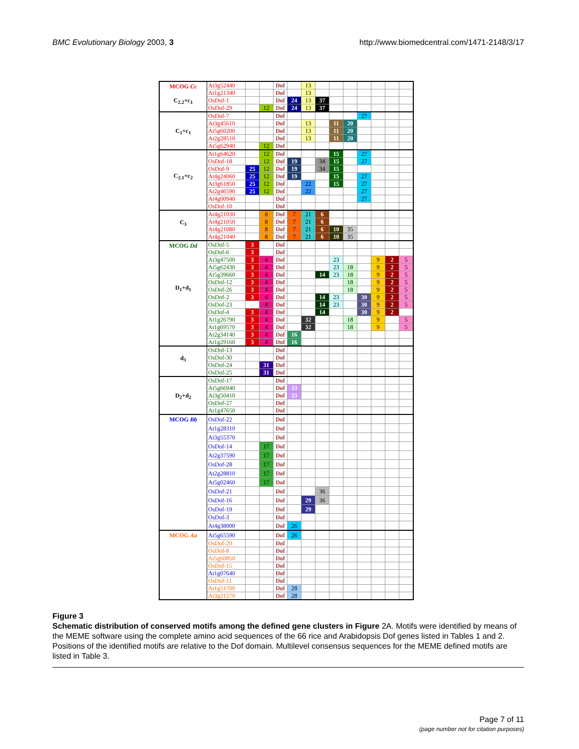BMC Evolutionary Biology 2003, 3 http://www.biomedcentral.com/1471-2148/3/17
| MCOG Cc C<sub>2.2</sub>+c<sub>1</sub> | At3g52440 | | | Dof | | 13 | | | | | | | |
| | At1g21340 | | | Dof | | 13 | | | | | | | |
| | OsDof-1 | | | Dof | 24 | 13 | 37 | | | | | | |
| | OsDof-29 | | 12 | Dof | 24 | 13 | 37 | | | | | | |
| C<sub>1</sub>+c<sub>1</sub> | OsDof-7 | | | Dof | | | | | | 27 | | | |
| | At3g45610 | | | Dof | | 13 | | 11 | 20 | | | | |
| | At5g60200 | | | Dof | | 13 | | 11 | 20 | | | | |
| | At2g28510 | | | Dof | | 13 | | 11 | 20 | | | | |
| | At5g62940 | | 12 | Dof | | | | | | | | | |
| C<sub>2.1</sub>+c<sub>2</sub> | At1g64620 | | 12 | Dof | | | | 15 | | 27 | | | |
| | OsDof-18 | | 12 | Dof | 19 | | 34 | 15 | | 27 | | | |
| | OsDof-9 | 25 | 12 | Dof | 19 | | 34 | 15 | | | | | |
| | At4g24060 | 25 | 12 | Dof | 19 | | | 15 | | 27 | | | |
| | At3g61850 | 25 | 12 | Dof | | 22 | | 15 | | 27 | | | |
| | At2g46590 | 25 | 12 | Dof | | 22 | | | | 27 | | | |
| | At4g00940 | | | Dof | | | | | | 27 | | | |
| | OsDof-10 | | | Dof | | | | | | | | | |
| C<sub>3</sub> | At4g21030 | | 8 | Dof | 7 | 21 | 6 | | | | | | |
| | At4g21050 | | 8 | Dof | 7 | 21 | 6 | | | | | | |
| | At4g21080 | | 8 | Dof | 7 | 21 | 6 | 10 | 35 | | | | |
| | At4g21040 | | 8 | Dof | 7 | 21 | 6 | 10 | 35 | | | | |
| MCOG Dd D<sub>1</sub>+d<sub>1</sub> | OsDof-5 | 3 | | Dof | | | | | | | | | |
| | OsDof-6 | 3 | | Dof | | | | | | | | | |
| | At3g47500 | 3 | 4 | Dof | | | | 23 | | | 9 | 2 | 5 |
| | At5g62430 | 3 | 4 | Dof | | | | 23 | 18 | | 9 | 2 | 5 |
| | At5g39660 | 3 | 4 | Dof | | | 14 | 23 | 18 | | 9 | 2 | 5 |
| | OsDof-12 | 3 | 4 | Dof | | | | | 18 | | 9 | 2 | 5 |
| | OsDof-26 | 3 | 4 | Dof | | | | | 18 | | 9 | 2 | 5 |
| | OsDof-2 | 3 | 4 | Dof | | | 14 | 23 | | 30 | 9 | 2 | 5 |
| | OsDof-23 | | 4 | Dof | | | 14 | 23 | | 30 | 9 | 2 | 5 |
| | OsDof-4 | 3 | 4 | Dof | | | 14 | | | 30 | 9 | 2 | |
| | At1g26790 | 3 | 4 | Dof | | 32 | | | 18 | | 9 | | 5 |
| | At1g69570 | 3 | 4 | Dof | | 32 | | | 18 | | 9 | | 5 |
| | At2g34140 | 3 | 4 | Dof | 16 | | | | | | | | |
| | At1g29160 | 3 | 4 | Dof | 16 | | | | | | | | |
| d<sub>3</sub> | OsDof-13 | | | Dof | | | | | | | | | |
| | OsDof-30 | | | Dof | | | | | | | | | |
| | OsDof-24 | | 31 | Dof | | | | | | | | | |
| | OsDof-25 | | 31 | Dof | | | | | | | | | |
| D<sub>2</sub>+d<sub>2</sub> | OsDof-17 | | | Dof | | | | | | | | | |
| | At5g66940 | | | Dof | 33 | | | | | | | | |
| | At3g50410 | | | Dof | 33 | | | | | | | | |
| | OsDof-27 | | | Dof | | | | | | | | | |
| | At1g47650 | | | Dof | | | | | | | | | |
| MCOG Bb | OsDof-22 | | | Dof | | | | | | | | | |
| | At1g28310 | | | Dof | | | | | | | | | |
| | At3g55370 | | | Dof | | | | | | | | | |
| | OsDof-14 | | 17 | Dof | | | | | | | | | |
| | At2g37590 | | 17 | Dof | | | | | | | | | |
| | OsDof-28 | | 17 | Dof | | | | | | | | | |
| | At2g28810 | | 17 | Dof | | | | | | | | | |
| | At5g02460 | | 17 | Dof | | | | | | | | | |
| | OsDof-21 | | | Dof | | | 36 | | | | | | |
| | OsDof-16 | | | Dof | | 29 | 36 | | | | | | |
| | OsDof-19 | | | Dof | | 29 | | | | | | | |
| | OsDof-3 | | | Dof | | | | | | | | | |
| | At4g38000 | | | Dof | 26 | | | | | | | | |
| MCOG Aa | At5g65590 | | | Dof | 26 | | | | | | | | |
| | OsDof-20 | | | Dof | | | | | | | | | |
| | OsDof-8 | | | Dof | | | | | | | | | |
| | At5g60850 | | | Dof | | | | | | | | | |
| | OsDof-15 | | | Dof | | | | | | | | | |
| | At1g07640 | | | Dof | | | | | | | | | |
| | OsDof-11 | | | Dof | | | | | | | | | |
| | At1g51700 | | | Dof | 28 | | | | | | | | |
| | At3g21270 | | | Dof | 28 | | | | | | | | |
Figure 3
Schematic distribution of conserved motifs among the defined gene clusters in Figure 2A. Motifs were identified by means of the MEME software using the complete amino acid sequences of the 66 rice and Arabidopsis Dof genes listed in Tables 1 and 2. Positions of the identified motifs are relative to the Dof domain. Multilevel consensus sequences for the MEME defined motifs are listed in Table 3.
Page 7 of 11
(page number not for citation purposes)